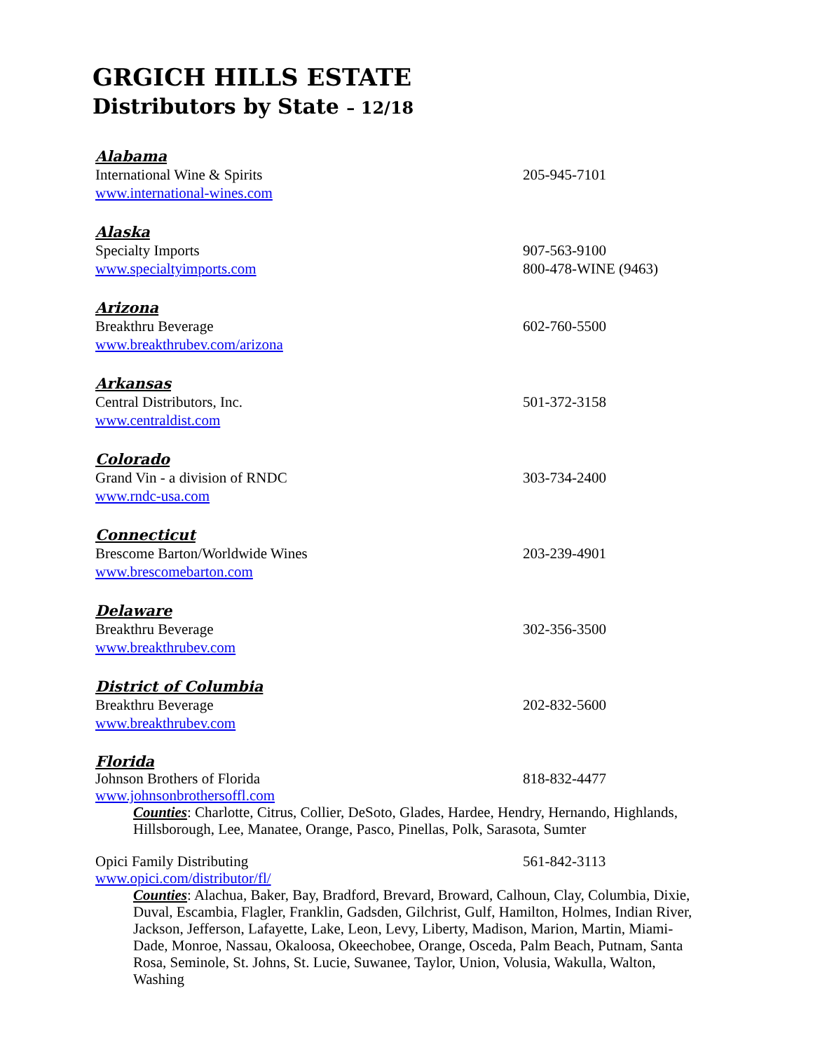GRGICH HILLS ESTATE
Distributors by State – 12/18
Alabama
International Wine & Spirits 205-945-7101
www.international-wines.com
Alaska
Specialty Imports
www.specialtyimports.com
907-563-9100
800-478-WINE (9463)
Arizona
Breakthru Beverage 602-760-5500
www.breakthrubev.com/arizona
Arkansas
Central Distributors, Inc. 501-372-3158
www.centraldist.com
Colorado
Grand Vin - a division of RNDC 303-734-2400
www.rndc-usa.com
Connecticut
Brescome Barton/Worldwide Wines 203-239-4901
www.brescomebarton.com
Delaware
Breakthru Beverage 302-356-3500
www.breakthrubev.com
District of Columbia
Breakthru Beverage 202-832-5600
www.breakthrubev.com
Florida
Johnson Brothers of Florida 818-832-4477
www.johnsonbrothersoffl.com
Counties: Charlotte, Citrus, Collier, DeSoto, Glades, Hardee, Hendry, Hernando, Highlands, Hillsborough, Lee, Manatee, Orange, Pasco, Pinellas, Polk, Sarasota, Sumter
Opici Family Distributing 561-842-3113
www.opici.com/distributor/fl/
Counties: Alachua, Baker, Bay, Bradford, Brevard, Broward, Calhoun, Clay, Columbia, Dixie, Duval, Escambia, Flagler, Franklin, Gadsden, Gilchrist, Gulf, Hamilton, Holmes, Indian River, Jackson, Jefferson, Lafayette, Lake, Leon, Levy, Liberty, Madison, Marion, Martin, Miami-Dade, Monroe, Nassau, Okaloosa, Okeechobee, Orange, Osceda, Palm Beach, Putnam, Santa Rosa, Seminole, St. Johns, St. Lucie, Suwanee, Taylor, Union, Volusia, Wakulla, Walton, Washing